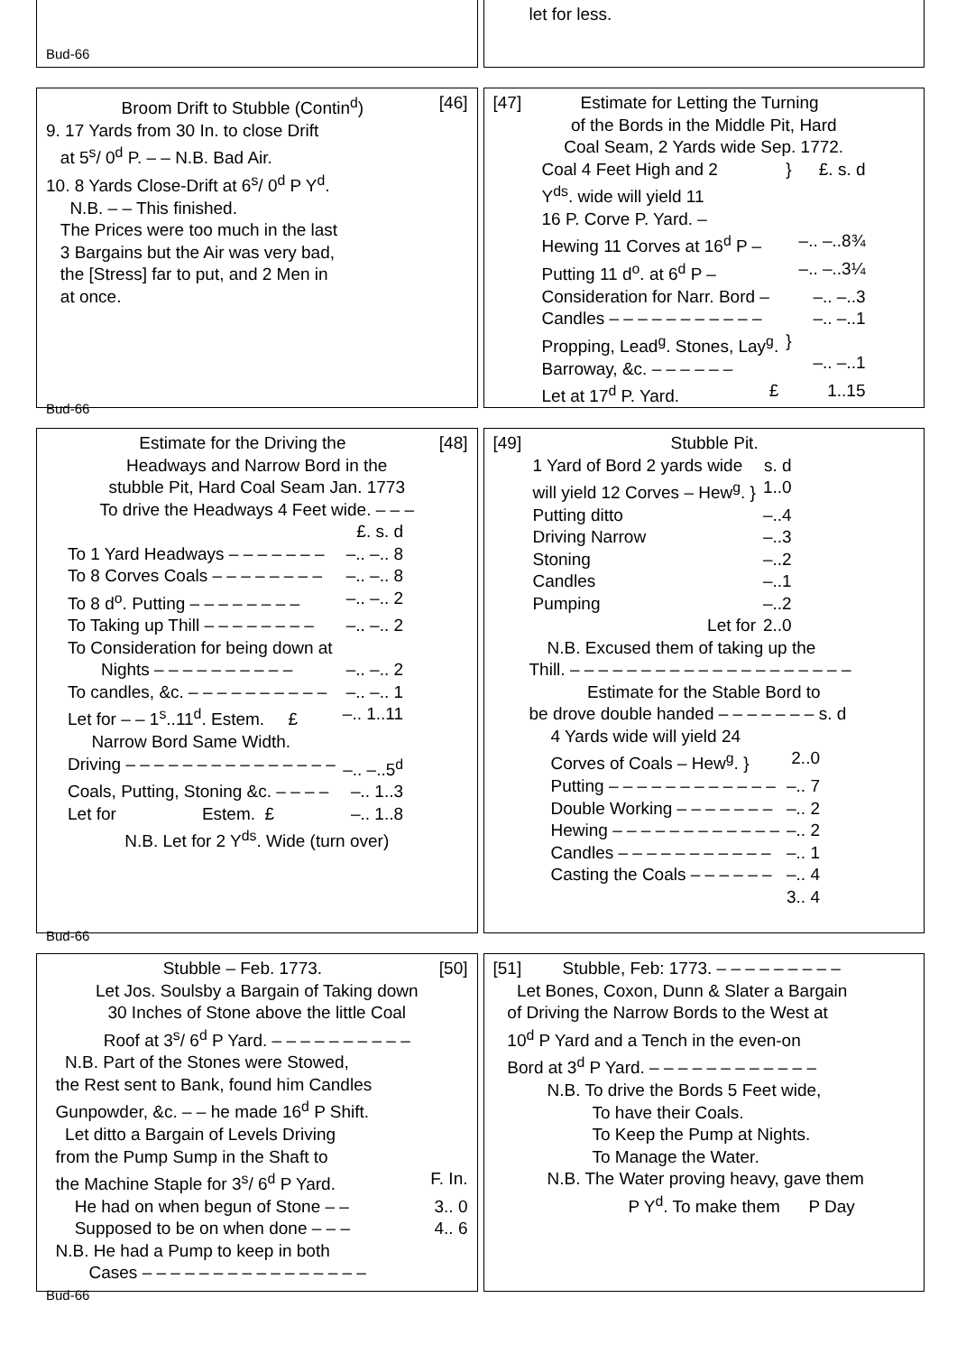Bud-66
let for less.
Broom Drift to Stubble (Contin<sup>d</sup>) [46]
9. 17 Yards from 30 In. to close Drift
at 5<sup>s</sup>/ 0<sup>d</sup> P. – – N.B. Bad Air.
10. 8 Yards Close-Drift at 6<sup>s</sup>/ 0<sup>d</sup> P Y<sup>d</sup>.
N.B. – – This finished.
The Prices were too much in the last
3 Bargains but the Air was very bad,
the [Stress] far to put, and 2 Men in
at once.
Bud-66
[47] Estimate for Letting the Turning
of the Bords in the Middle Pit, Hard
Coal Seam, 2 Yards wide Sep. 1772.
| Coal 4 Feet High and 2 Y<sup>ds</sup>. wide will yield 11 16 P. Corve P. Yard. – | } | £. s. d |
| Hewing 11 Corves at 16<sup>d</sup> P – | | –.. –..8¾ |
| Putting 11 d<sup>o</sup>. at 6<sup>d</sup> P – | | –.. –..3¼ |
| Consideration for Narr. Bord – | | –.. –..3 |
| Candles – – – – – – – – – – – | | –.. –..1 |
| Propping, Lead<sup>g</sup>. Stones, Lay<sup>g</sup>. Barroway, &c. – – – – – – | } | –.. –..1 |
| Let at 17<sup>d</sup> P. Yard. £ | | 1..15 |
Estimate for the Driving the [48]
Headways and Narrow Bord in the
stubble Pit, Hard Coal Seam Jan. 1773
To drive the Headways 4 Feet wide. – – –
| | £. s. d |
| To 1 Yard Headways – – – – – – – | –.. –.. 8 |
| To 8 Corves Coals – – – – – – – – | –.. –.. 8 |
| To 8 d<sup>o</sup>. Putting – – – – – – – – | –.. –.. 2 |
| To Taking up Thill – – – – – – – – | –.. –.. 2 |
| To Consideration for being down at Nights – – – – – – – – – – | –.. –.. 2 |
| To candles, &c. – – – – – – – – – – | –.. –.. 1 |
| Let for – – 1<sup>s</sup>..11<sup>d</sup>. Estem. £ | –.. 1..11 |
| Narrow Bord Same Width. | |
| Driving – – – – – – – – – – – – – – – | –.. –..5<sup>d</sup> |
| Coals, Putting, Stoning &c. – – – – | –.. 1..3 |
| Let for Estem. £ | –.. 1..8 |
N.B. Let for 2 Y<sup>ds</sup>. Wide (turn over)
Bud-66
[49] Stubble Pit.
| 1 Yard of Bord 2 yards wide will yield 12 Corves – Hew<sup>g</sup>. } | s. d 1..0 |
| Putting ditto | –..4 |
| Driving Narrow | –..3 |
| Stoning | –..2 |
| Candles | –..1 |
| Pumping | –..2 |
| Let for | 2..0 |
N.B. Excused them of taking up the
Thill. – – – – – – – – – – – – – – – – – – – –
Estimate for the Stable Bord to
be drove double handed – – – – – – – s. d
| 4 Yards wide will yield 24 Corves of Coals – Hew<sup>g</sup>. } | 2..0 |
| Putting – – – – – – – – – – – – | –.. 7 |
| Double Working – – – – – – – | –.. 2 |
| Hewing – – – – – – – – – – – – | –.. 2 |
| Candles – – – – – – – – – – – | –.. 1 |
| Casting the Coals – – – – – – | –.. 4 |
| | 3.. 4 |
Stubble – Feb. 1773. [50]
Let Jos. Soulsby a Bargain of Taking down
30 Inches of Stone above the little Coal
Roof at 3<sup>s</sup>/ 6<sup>d</sup> P Yard. – – – – – – – – – –
N.B. Part of the Stones were Stowed,
the Rest sent to Bank, found him Candles
Gunpowder, &c. – – he made 16<sup>d</sup> P Shift.
Let ditto a Bargain of Levels Driving
from the Pump Sump in the Shaft to
the Machine Staple for 3<sup>s</sup>/ 6<sup>d</sup> P Yard. F. In.
He had on when begun of Stone – – 3.. 0
Supposed to be on when done – – – 4.. 6
N.B. He had a Pump to keep in both
Cases – – – – – – – – – – – – – – – –
Bud-66
[51] Stubble, Feb: 1773. – – – – – – – – –
Let Bones, Coxon, Dunn & Slater a Bargain
of Driving the Narrow Bords to the West at
10<sup>d</sup> P Yard and a Tench in the even-on
Bord at 3<sup>d</sup> P Yard. – – – – – – – – – – – –
N.B. To drive the Bords 5 Feet wide,
To have their Coals.
To Keep the Pump at Nights.
To Manage the Water.
N.B. The Water proving heavy, gave them
P Y<sup>d</sup>. To make them P Day